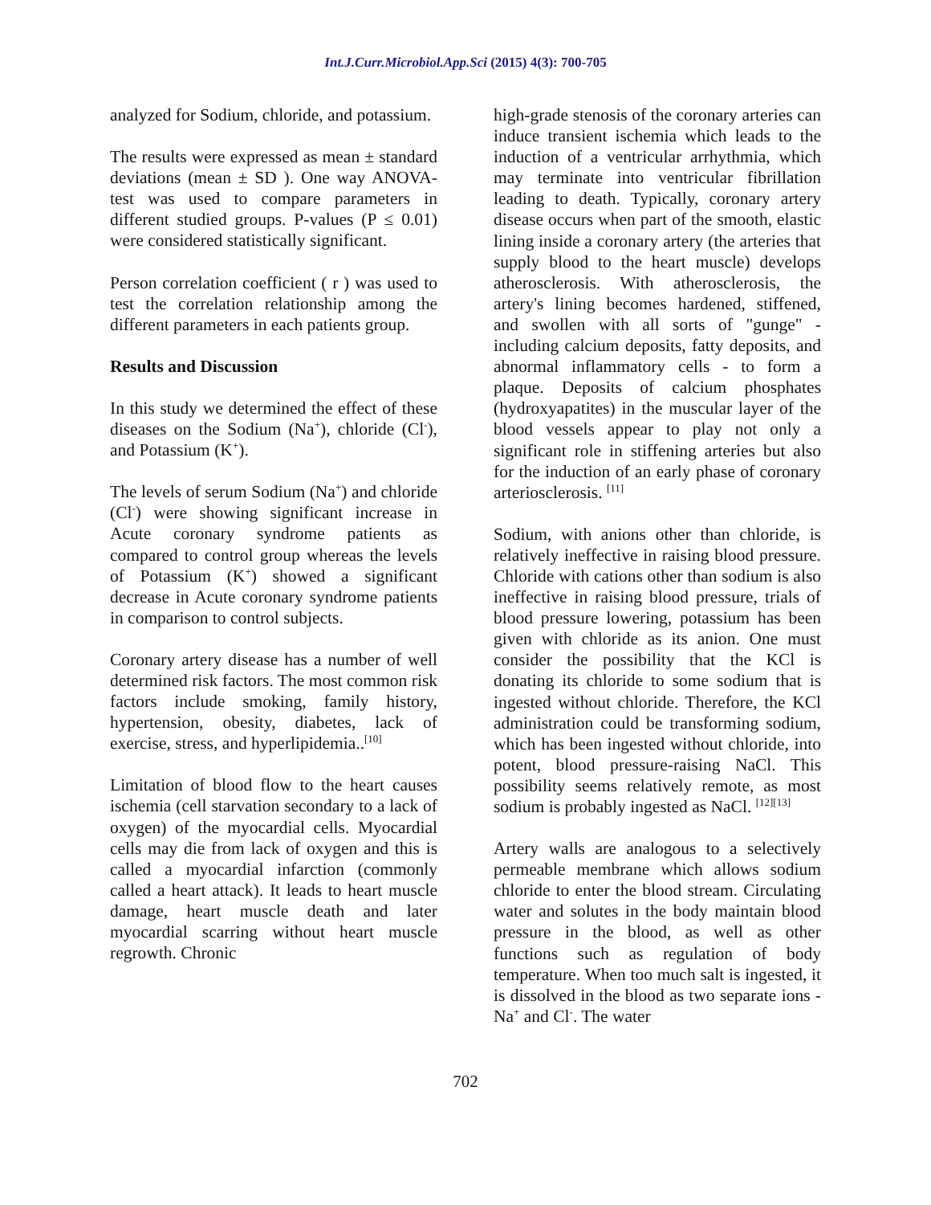Int.J.Curr.Microbiol.App.Sci (2015) 4(3): 700-705
analyzed for Sodium, chloride, and potassium.
The results were expressed as mean ± standard deviations (mean ± SD ). One way ANOVA-test was used to compare parameters in different studied groups. P-values (P ≤ 0.01) were considered statistically significant.
Person correlation coefficient ( r ) was used to test the correlation relationship among the different parameters in each patients group.
Results and Discussion
In this study we determined the effect of these diseases on the Sodium (Na<sup>+</sup>), chloride (Cl<sup>-</sup>), and Potassium (K<sup>+</sup>).
The levels of serum Sodium (Na<sup>+</sup>) and chloride (Cl<sup>-</sup>) were showing significant increase in Acute coronary syndrome patients as compared to control group whereas the levels of Potassium (K<sup>+</sup>) showed a significant decrease in Acute coronary syndrome patients in comparison to control subjects.
Coronary artery disease has a number of well determined risk factors. The most common risk factors include smoking, family history, hypertension, obesity, diabetes, lack of exercise, stress, and hyperlipidemia..<sup>[10]</sup>
Limitation of blood flow to the heart causes ischemia (cell starvation secondary to a lack of oxygen) of the myocardial cells. Myocardial cells may die from lack of oxygen and this is called a myocardial infarction (commonly called a heart attack). It leads to heart muscle damage, heart muscle death and later myocardial scarring without heart muscle regrowth. Chronic
high-grade stenosis of the coronary arteries can induce transient ischemia which leads to the induction of a ventricular arrhythmia, which may terminate into ventricular fibrillation leading to death. Typically, coronary artery disease occurs when part of the smooth, elastic lining inside a coronary artery (the arteries that supply blood to the heart muscle) develops atherosclerosis. With atherosclerosis, the artery's lining becomes hardened, stiffened, and swollen with all sorts of "gunge" - including calcium deposits, fatty deposits, and abnormal inflammatory cells - to form a plaque. Deposits of calcium phosphates (hydroxyapatites) in the muscular layer of the blood vessels appear to play not only a significant role in stiffening arteries but also for the induction of an early phase of coronary arteriosclerosis. <sup>[11]</sup>
Sodium, with anions other than chloride, is relatively ineffective in raising blood pressure. Chloride with cations other than sodium is also ineffective in raising blood pressure, trials of blood pressure lowering, potassium has been given with chloride as its anion. One must consider the possibility that the KCl is donating its chloride to some sodium that is ingested without chloride. Therefore, the KCl administration could be transforming sodium, which has been ingested without chloride, into potent, blood pressure-raising NaCl. This possibility seems relatively remote, as most sodium is probably ingested as NaCl. <sup>[12][13]</sup>
Artery walls are analogous to a selectively permeable membrane which allows sodium chloride to enter the blood stream. Circulating water and solutes in the body maintain blood pressure in the blood, as well as other functions such as regulation of body temperature. When too much salt is ingested, it is dissolved in the blood as two separate ions - Na<sup>+</sup> and Cl<sup>-</sup>. The water
702